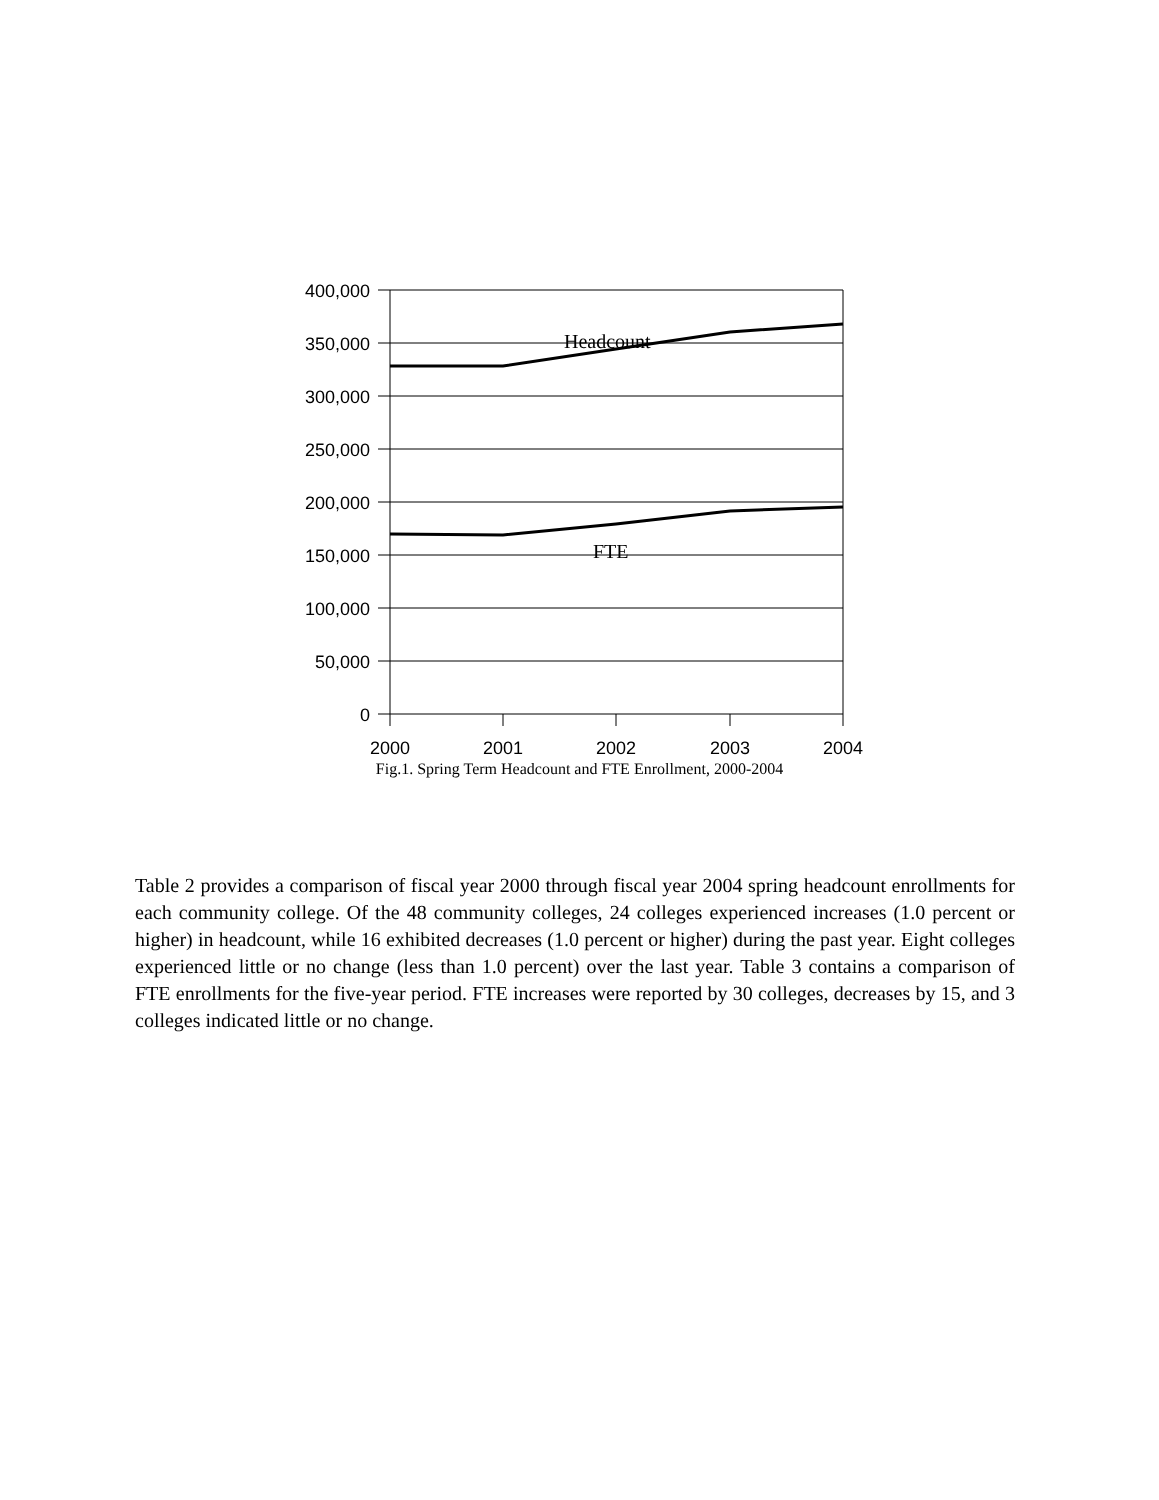400,000
350,000
300,000
250,000
200,000
150,000
100,000
50,000
0
2000
2001
2002
2003
2004
Headcount
FTE
Fig.1. Spring Term Headcount and FTE Enrollment, 2000-2004
Table 2 provides a comparison of fiscal year 2000 through fiscal year 2004 spring headcount enrollments for each community college. Of the 48 community colleges, 24 colleges experienced increases (1.0 percent or higher) in headcount, while 16 exhibited decreases (1.0 percent or higher) during the past year. Eight colleges experienced little or no change (less than 1.0 percent) over the last year. Table 3 contains a comparison of FTE enrollments for the five-year period. FTE increases were reported by 30 colleges, decreases by 15, and 3 colleges indicated little or no change.